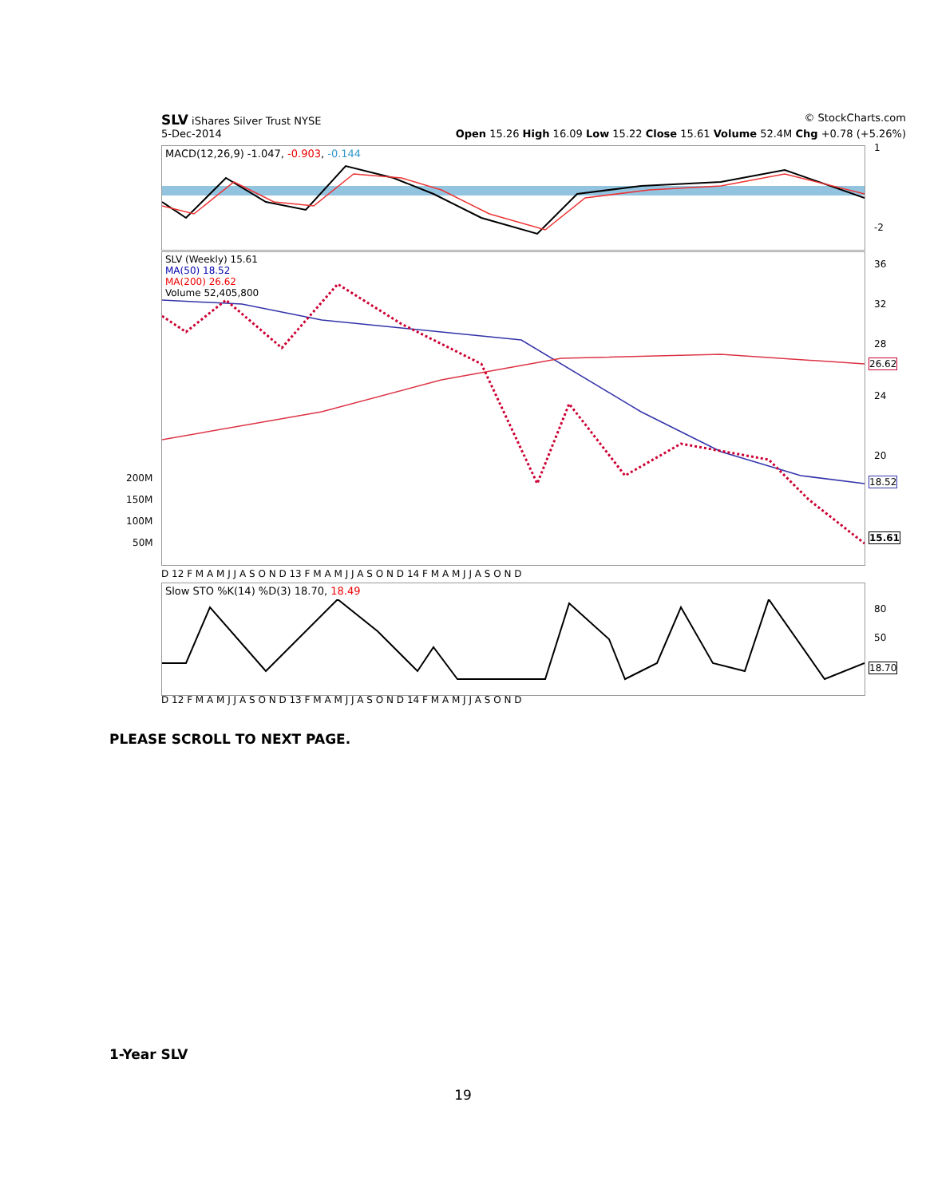SLV iShares Silver Trust NYSE © StockCharts.com
5-Dec-2014 Open 15.26 High 16.09 Low 15.22 Close 15.61 Volume 52.4M Chg +0.78 (+5.26%)
MACD(12,26,9) -1.047, -0.903, -0.144 1
-2
SLV (Weekly) 15.61
MA(50) 18.52
MA(200) 26.62
Volume 52,405,800
200M
150M
100M
50M
36
32
28
24
20
26.62
18.52
15.61
D 12 F M A M J J A S O N D 13 F M A M J J A S O N D 14 F M A M J J A S O N D
Slow STO %K(14) %D(3) 18.70, 18.49
80
50
18.70
D 12 F M A M J J A S O N D 13 F M A M J J A S O N D 14 F M A M J J A S O N D
PLEASE SCROLL TO NEXT PAGE.
1-Year SLV
19